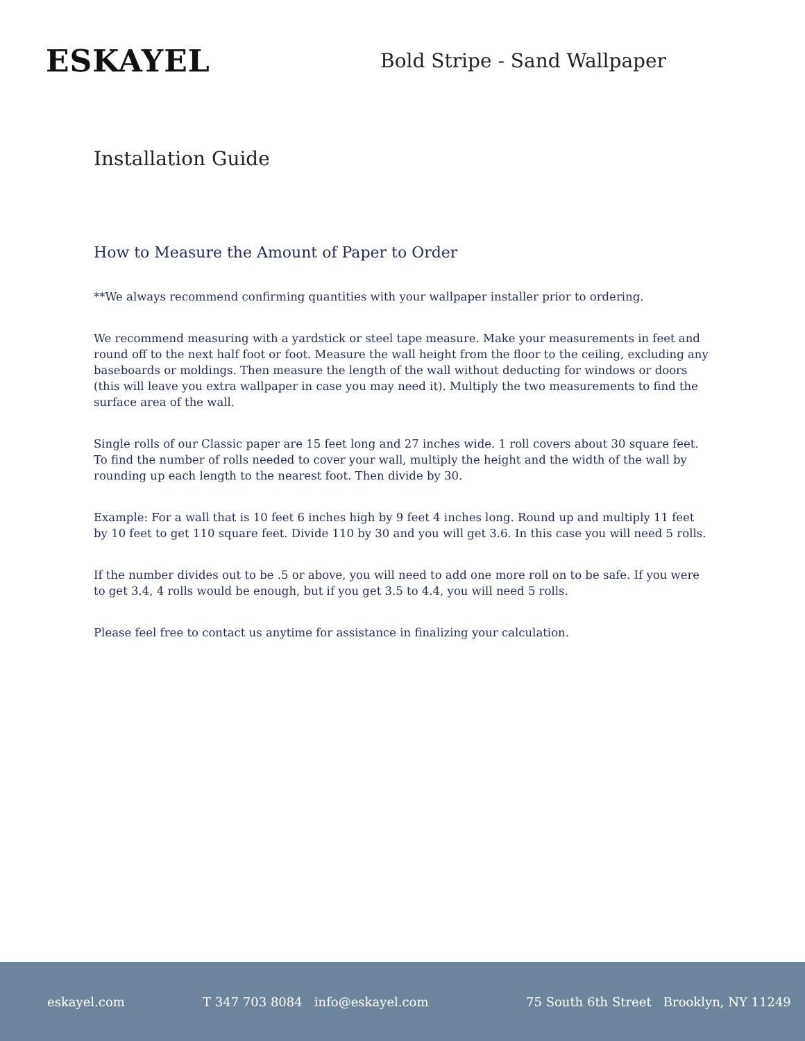ESKAYEL
Bold Stripe - Sand Wallpaper
Installation Guide
How to Measure the Amount of Paper to Order
**We always recommend confirming quantities with your wallpaper installer prior to ordering.
We recommend measuring with a yardstick or steel tape measure. Make your measurements in feet and round off to the next half foot or foot. Measure the wall height from the floor to the ceiling, excluding any baseboards or moldings. Then measure the length of the wall without deducting for windows or doors (this will leave you extra wallpaper in case you may need it). Multiply the two measurements to find the surface area of the wall.
Single rolls of our Classic paper are 15 feet long and 27 inches wide. 1 roll covers about 30 square feet. To find the number of rolls needed to cover your wall, multiply the height and the width of the wall by rounding up each length to the nearest foot. Then divide by 30.
Example: For a wall that is 10 feet 6 inches high by 9 feet 4 inches long. Round up and multiply 11 feet by 10 feet to get 110 square feet. Divide 110 by 30 and you will get 3.6. In this case you will need 5 rolls.
If the number divides out to be .5 or above, you will need to add one more roll on to be safe. If you were to get 3.4, 4 rolls would be enough, but if you get 3.5 to 4.4, you will need 5 rolls.
Please feel free to contact us anytime for assistance in finalizing your calculation.
eskayel.com T 347 703 8084 info@eskayel.com 75 South 6th Street Brooklyn, NY 11249